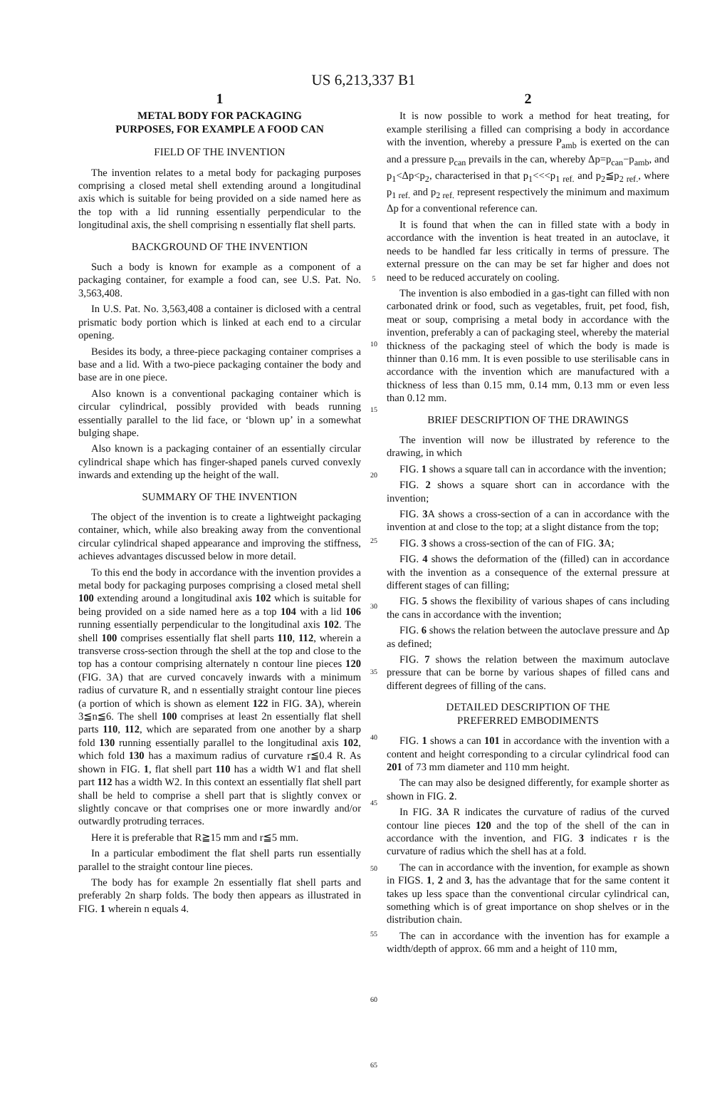US 6,213,337 B1
1
METAL BODY FOR PACKAGING
PURPOSES, FOR EXAMPLE A FOOD CAN
FIELD OF THE INVENTION
The invention relates to a metal body for packaging purposes comprising a closed metal shell extending around a longitudinal axis which is suitable for being provided on a side named here as the top with a lid running essentially perpendicular to the longitudinal axis, the shell comprising n essentially flat shell parts.
BACKGROUND OF THE INVENTION
Such a body is known for example as a component of a packaging container, for example a food can, see U.S. Pat. No. 3,563,408.
In U.S. Pat. No. 3,563,408 a container is diclosed with a central prismatic body portion which is linked at each end to a circular opening.
Besides its body, a three-piece packaging container comprises a base and a lid. With a two-piece packaging container the body and base are in one piece.
Also known is a conventional packaging container which is circular cylindrical, possibly provided with beads running essentially parallel to the lid face, or ‘blown up’ in a somewhat bulging shape.
Also known is a packaging container of an essentially circular cylindrical shape which has finger-shaped panels curved convexly inwards and extending up the height of the wall.
SUMMARY OF THE INVENTION
The object of the invention is to create a lightweight packaging container, which, while also breaking away from the conventional circular cylindrical shaped appearance and improving the stiffness, achieves advantages discussed below in more detail.
To this end the body in accordance with the invention provides a metal body for packaging purposes comprising a closed metal shell 100 extending around a longitudinal axis 102 which is suitable for being provided on a side named here as a top 104 with a lid 106 running essentially perpendicular to the longitudinal axis 102. The shell 100 comprises essentially flat shell parts 110, 112, wherein a transverse cross-section through the shell at the top and close to the top has a contour comprising alternately n contour line pieces 120 (FIG. 3A) that are curved concavely inwards with a minimum radius of curvature R, and n essentially straight contour line pieces (a portion of which is shown as element 122 in FIG. 3 A), wherein 3≦n≦6. The shell 100 comprises at least 2n essentially flat shell parts 110, 112, which are separated from one another by a sharp fold 130 running essentially parallel to the longitudinal axis 102, which fold 130 has a maximum radius of curvature r≦0.4 R. As shown in FIG. 1, flat shell part 110 has a width W1 and flat shell part 112 has a width W2. In this context an essentially flat shell part shall be held to comprise a shell part that is slightly convex or slightly concave or that comprises one or more inwardly and/or outwardly protruding terraces.
Here it is preferable that R≧15 mm and r≦5 mm.
In a particular embodiment the flat shell parts run essentially parallel to the straight contour line pieces.
The body has for example 2n essentially flat shell parts and preferably 2n sharp folds. The body then appears as illustrated in FIG. 1 wherein n equals 4.
5
10
15
20
25
30
35
40
45
50
55
60
65
2
It is now possible to work a method for heat treating, for example sterilising a filled can comprising a body in accordance with the invention, whereby a pressure P<sub>amb</sub> is exerted on the can and a pressure p<sub>can</sub> prevails in the can, whereby Δp=p<sub>can</sub>−p<sub>amb</sub>, and p<sub>1</sub><Δp<p<sub>2</sub>, characterised in that p<sub>1</sub><<<p<sub>1 ref.</sub> and p<sub>2</sub>≦p<sub>2 ref.</sub>, where p<sub>1 ref.</sub> and p<sub>2 ref.</sub> represent respectively the minimum and maximum Δp for a conventional reference can.
It is found that when the can in filled state with a body in accordance with the invention is heat treated in an autoclave, it needs to be handled far less critically in terms of pressure. The external pressure on the can may be set far higher and does not need to be reduced accurately on cooling.
The invention is also embodied in a gas-tight can filled with non carbonated drink or food, such as vegetables, fruit, pet food, fish, meat or soup, comprising a metal body in accordance with the invention, preferably a can of packaging steel, whereby the material thickness of the packaging steel of which the body is made is thinner than 0.16 mm. It is even possible to use sterilisable cans in accordance with the invention which are manufactured with a thickness of less than 0.15 mm, 0.14 mm, 0.13 mm or even less than 0.12 mm.
BRIEF DESCRIPTION OF THE DRAWINGS
The invention will now be illustrated by reference to the drawing, in which
FIG. 1 shows a square tall can in accordance with the invention;
FIG. 2 shows a square short can in accordance with the invention;
FIG. 3 A shows a cross-section of a can in accordance with the invention at and close to the top; at a slight distance from the top;
FIG. 3 shows a cross-section of the can of FIG. 3 A;
FIG. 4 shows the deformation of the (filled) can in accordance with the invention as a consequence of the external pressure at different stages of can filling;
FIG. 5 shows the flexibility of various shapes of cans including the cans in accordance with the invention;
FIG. 6 shows the relation between the autoclave pressure and Δp as defined;
FIG. 7 shows the relation between the maximum autoclave pressure that can be borne by various shapes of filled cans and different degrees of filling of the cans.
DETAILED DESCRIPTION OF THE
PREFERRED EMBODIMENTS
FIG. 1 shows a can 101 in accordance with the invention with a content and height corresponding to a circular cylindrical food can 201 of 73 mm diameter and 110 mm height.
The can may also be designed differently, for example shorter as shown in FIG. 2.
In FIG. 3 A R indicates the curvature of radius of the curved contour line pieces 120 and the top of the shell of the can in accordance with the invention, and FIG. 3 indicates r is the curvature of radius which the shell has at a fold.
The can in accordance with the invention, for example as shown in FIGS. 1, 2 and 3, has the advantage that for the same content it takes up less space than the conventional circular cylindrical can, something which is of great importance on shop shelves or in the distribution chain.
The can in accordance with the invention has for example a width/depth of approx. 66 mm and a height of 110 mm,